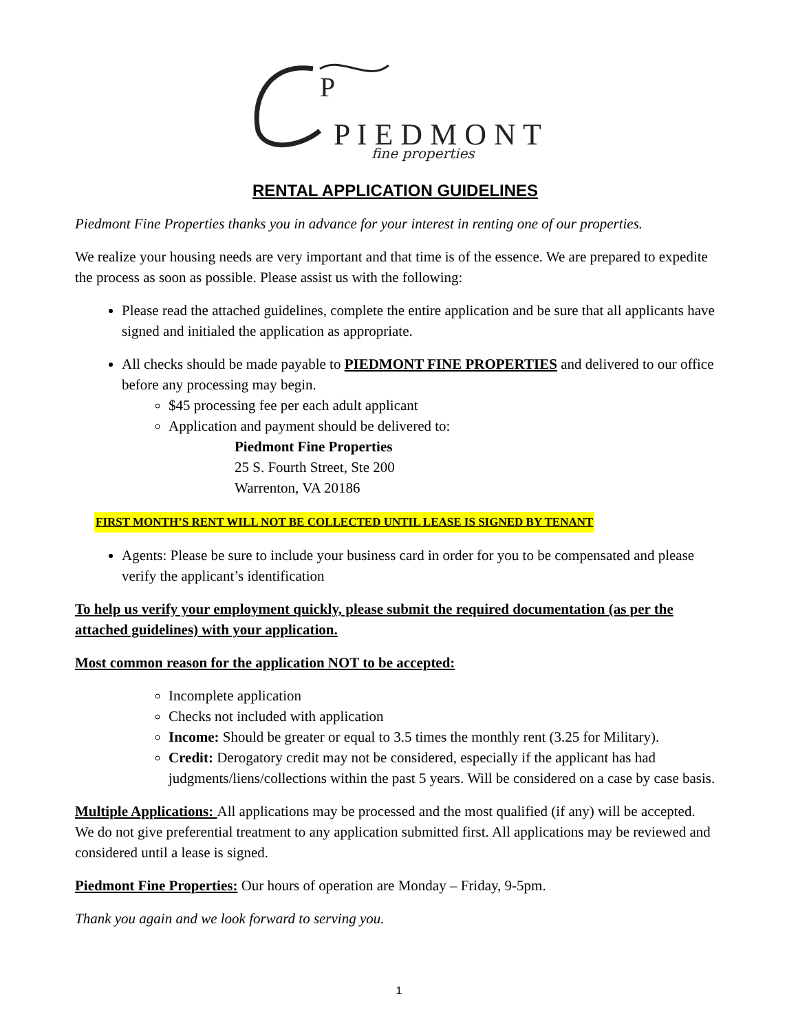P
P I E D M O N T
fine properties
RENTAL APPLICATION GUIDELINES
Piedmont Fine Properties thanks you in advance for your interest in renting one of our properties.
We realize your housing needs are very important and that time is of the essence. We are prepared to expedite the process as soon as possible. Please assist us with the following:
Please read the attached guidelines, complete the entire application and be sure that all applicants have signed and initialed the application as appropriate.
All checks should be made payable to PIEDMONT FINE PROPERTIES and delivered to our office before any processing may begin.
$45 processing fee per each adult applicant
Application and payment should be delivered to:
Piedmont Fine Properties
25 S. Fourth Street, Ste 200
Warrenton, VA 20186
FIRST MONTH’S RENT WILL NOT BE COLLECTED UNTIL LEASE IS SIGNED BY TENANT
Agents: Please be sure to include your business card in order for you to be compensated and please verify the applicant’s identification
To help us verify your employment quickly, please submit the required documentation (as per the attached guidelines) with your application.
Most common reason for the application NOT to be accepted:
Incomplete application
Checks not included with application
Income: Should be greater or equal to 3.5 times the monthly rent (3.25 for Military).
Credit: Derogatory credit may not be considered, especially if the applicant has had judgments/liens/collections within the past 5 years. Will be considered on a case by case basis.
Multiple Applications: All applications may be processed and the most qualified (if any) will be accepted. We do not give preferential treatment to any application submitted first. All applications may be reviewed and considered until a lease is signed.
Piedmont Fine Properties: Our hours of operation are Monday – Friday, 9-5pm.
Thank you again and we look forward to serving you.
1